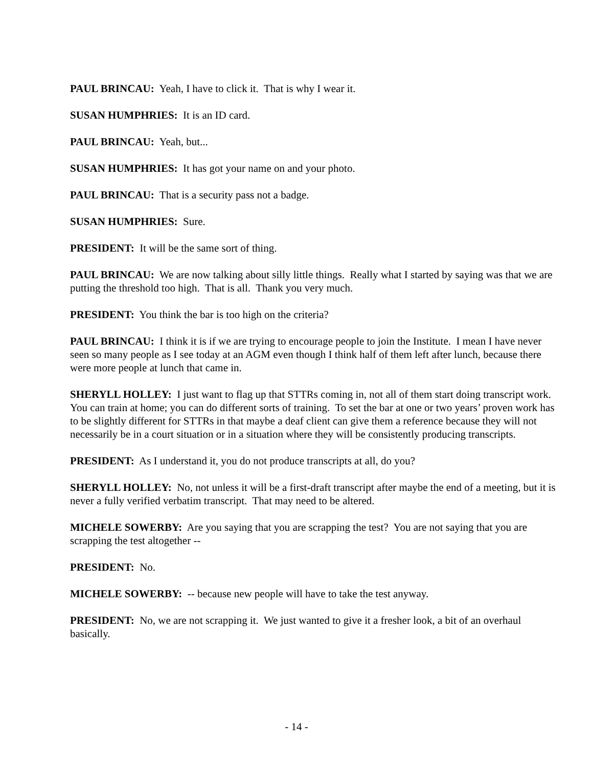PAUL BRINCAU: Yeah, I have to click it. That is why I wear it.
SUSAN HUMPHRIES: It is an ID card.
PAUL BRINCAU: Yeah, but...
SUSAN HUMPHRIES: It has got your name on and your photo.
PAUL BRINCAU: That is a security pass not a badge.
SUSAN HUMPHRIES: Sure.
PRESIDENT: It will be the same sort of thing.
PAUL BRINCAU: We are now talking about silly little things. Really what I started by saying was that we are putting the threshold too high. That is all. Thank you very much.
PRESIDENT: You think the bar is too high on the criteria?
PAUL BRINCAU: I think it is if we are trying to encourage people to join the Institute. I mean I have never seen so many people as I see today at an AGM even though I think half of them left after lunch, because there were more people at lunch that came in.
SHERYLL HOLLEY: I just want to flag up that STTRs coming in, not all of them start doing transcript work. You can train at home; you can do different sorts of training. To set the bar at one or two years’ proven work has to be slightly different for STTRs in that maybe a deaf client can give them a reference because they will not necessarily be in a court situation or in a situation where they will be consistently producing transcripts.
PRESIDENT: As I understand it, you do not produce transcripts at all, do you?
SHERYLL HOLLEY: No, not unless it will be a first-draft transcript after maybe the end of a meeting, but it is never a fully verified verbatim transcript. That may need to be altered.
MICHELE SOWERBY: Are you saying that you are scrapping the test? You are not saying that you are scrapping the test altogether --
PRESIDENT: No.
MICHELE SOWERBY: -- because new people will have to take the test anyway.
PRESIDENT: No, we are not scrapping it. We just wanted to give it a fresher look, a bit of an overhaul basically.
- 14 -